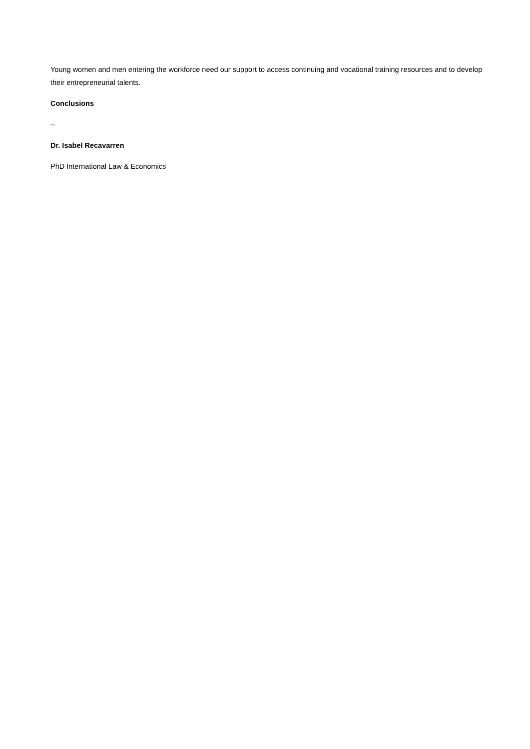Young women and men entering the workforce need our support to access continuing and vocational training resources and to develop their entrepreneurial talents.
Conclusions
--
Dr. Isabel Recavarren
PhD International Law & Economics